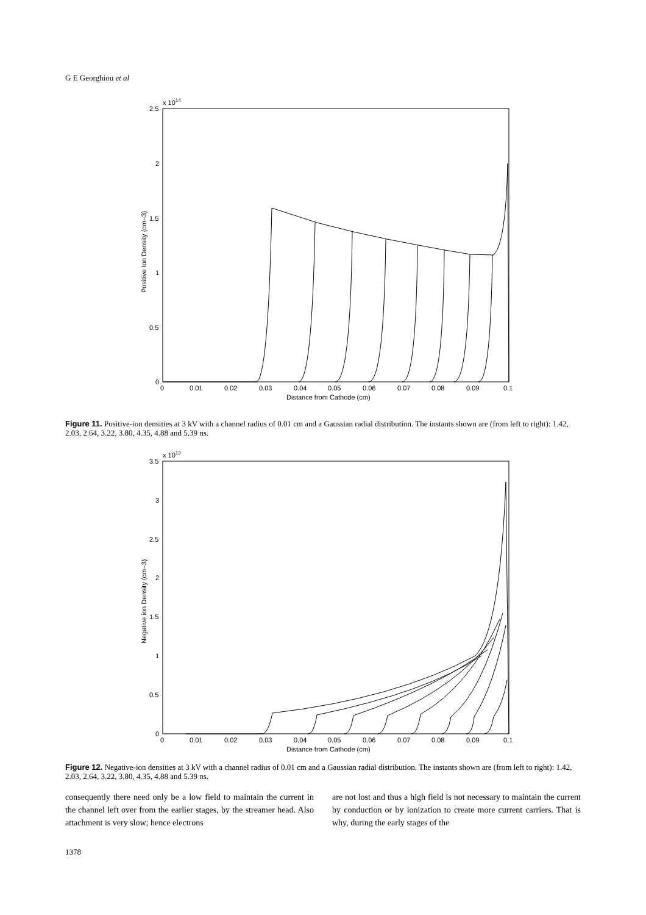G E Georghiou et al
x 1014
2.5
2
1.5
1
0.5
0
0
0.01
0.02
0.03
0.04
0.05
0.06
0.07
0.08
0.09
0.1
Distance from Cathode (cm)
Positive Ion Density (cm−3)
Figure 11. Positive-ion densities at 3 kV with a channel radius of 0.01 cm and a Gaussian radial distribution. The instants shown are (from left to right): 1.42, 2.03, 2.64, 3.22, 3.80, 4.35, 4.88 and 5.39 ns.
x 1013
3.5
3
2.5
2
1.5
1
0.5
0
0
0.01
0.02
0.03
0.04
0.05
0.06
0.07
0.08
0.09
0.1
Distance from Cathode (cm)
Negative ion Density (cm−3)
Figure 12. Negative-ion densities at 3 kV with a channel radius of 0.01 cm and a Gaussian radial distribution. The instants shown are (from left to right): 1.42, 2.03, 2.64, 3.22, 3.80, 4.35, 4.88 and 5.39 ns.
consequently there need only be a low field to maintain the current in the channel left over from the earlier stages, by the streamer head. Also attachment is very slow; hence electrons
are not lost and thus a high field is not necessary to maintain the current by conduction or by ionization to create more current carriers. That is why, during the early stages of the
1378